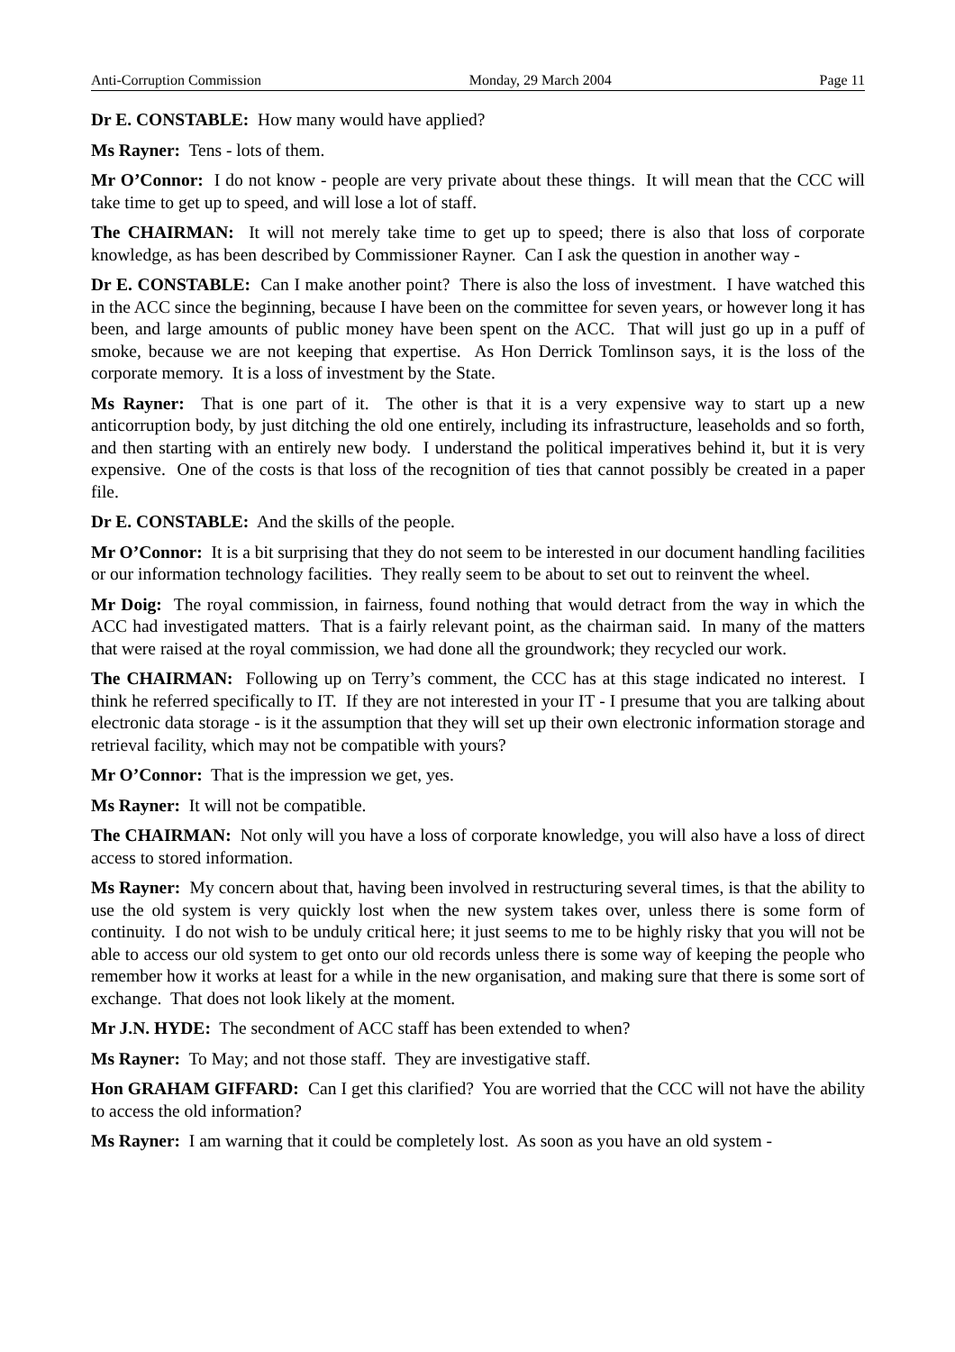Anti-Corruption Commission Monday, 29 March 2004 Page 11
Dr E. CONSTABLE: How many would have applied?
Ms Rayner: Tens - lots of them.
Mr O’Connor: I do not know - people are very private about these things. It will mean that the CCC will take time to get up to speed, and will lose a lot of staff.
The CHAIRMAN: It will not merely take time to get up to speed; there is also that loss of corporate knowledge, as has been described by Commissioner Rayner. Can I ask the question in another way -
Dr E. CONSTABLE: Can I make another point? There is also the loss of investment. I have watched this in the ACC since the beginning, because I have been on the committee for seven years, or however long it has been, and large amounts of public money have been spent on the ACC. That will just go up in a puff of smoke, because we are not keeping that expertise. As Hon Derrick Tomlinson says, it is the loss of the corporate memory. It is a loss of investment by the State.
Ms Rayner: That is one part of it. The other is that it is a very expensive way to start up a new anticorruption body, by just ditching the old one entirely, including its infrastructure, leaseholds and so forth, and then starting with an entirely new body. I understand the political imperatives behind it, but it is very expensive. One of the costs is that loss of the recognition of ties that cannot possibly be created in a paper file.
Dr E. CONSTABLE: And the skills of the people.
Mr O’Connor: It is a bit surprising that they do not seem to be interested in our document handling facilities or our information technology facilities. They really seem to be about to set out to reinvent the wheel.
Mr Doig: The royal commission, in fairness, found nothing that would detract from the way in which the ACC had investigated matters. That is a fairly relevant point, as the chairman said. In many of the matters that were raised at the royal commission, we had done all the groundwork; they recycled our work.
The CHAIRMAN: Following up on Terry’s comment, the CCC has at this stage indicated no interest. I think he referred specifically to IT. If they are not interested in your IT - I presume that you are talking about electronic data storage - is it the assumption that they will set up their own electronic information storage and retrieval facility, which may not be compatible with yours?
Mr O’Connor: That is the impression we get, yes.
Ms Rayner: It will not be compatible.
The CHAIRMAN: Not only will you have a loss of corporate knowledge, you will also have a loss of direct access to stored information.
Ms Rayner: My concern about that, having been involved in restructuring several times, is that the ability to use the old system is very quickly lost when the new system takes over, unless there is some form of continuity. I do not wish to be unduly critical here; it just seems to me to be highly risky that you will not be able to access our old system to get onto our old records unless there is some way of keeping the people who remember how it works at least for a while in the new organisation, and making sure that there is some sort of exchange. That does not look likely at the moment.
Mr J.N. HYDE: The secondment of ACC staff has been extended to when?
Ms Rayner: To May; and not those staff. They are investigative staff.
Hon GRAHAM GIFFARD: Can I get this clarified? You are worried that the CCC will not have the ability to access the old information?
Ms Rayner: I am warning that it could be completely lost. As soon as you have an old system -